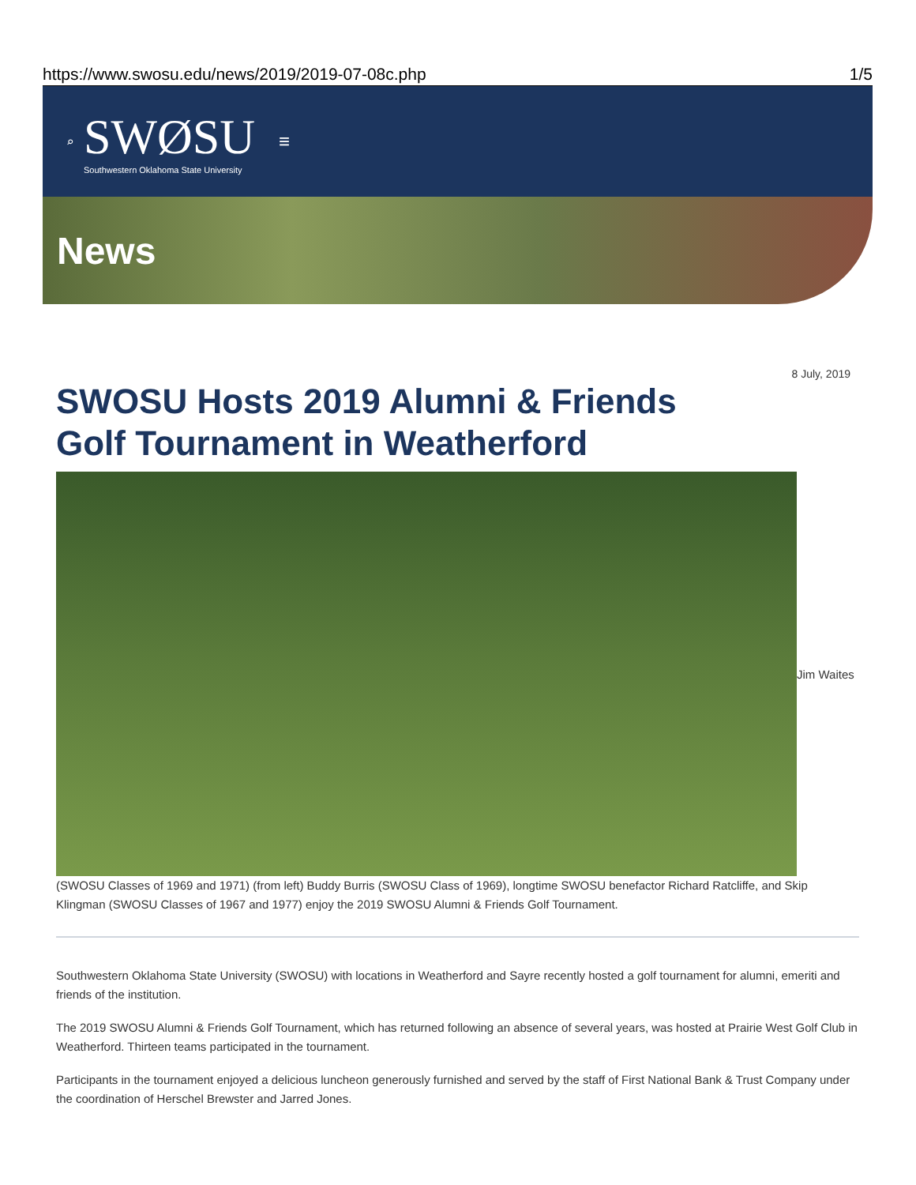https://www.swosu.edu/news/2019/2019-07-08c.php 1/5
⌕
SWØSU
Southwestern Oklahoma State University
≡
News
8 July, 2019
SWOSU Hosts 2019 Alumni & Friends Golf Tournament in Weatherford
Jim Waites
(SWOSU Classes of 1969 and 1971) (from left) Buddy Burris (SWOSU Class of 1969), longtime SWOSU benefactor Richard Ratcliffe, and Skip Klingman (SWOSU Classes of 1967 and 1977) enjoy the 2019 SWOSU Alumni & Friends Golf Tournament.
Southwestern Oklahoma State University (SWOSU) with locations in Weatherford and Sayre recently hosted a golf tournament for alumni, emeriti and friends of the institution.
The 2019 SWOSU Alumni & Friends Golf Tournament, which has returned following an absence of several years, was hosted at Prairie West Golf Club in Weatherford. Thirteen teams participated in the tournament.
Participants in the tournament enjoyed a delicious luncheon generously furnished and served by the staff of First National Bank & Trust Company under the coordination of Herschel Brewster and Jarred Jones.